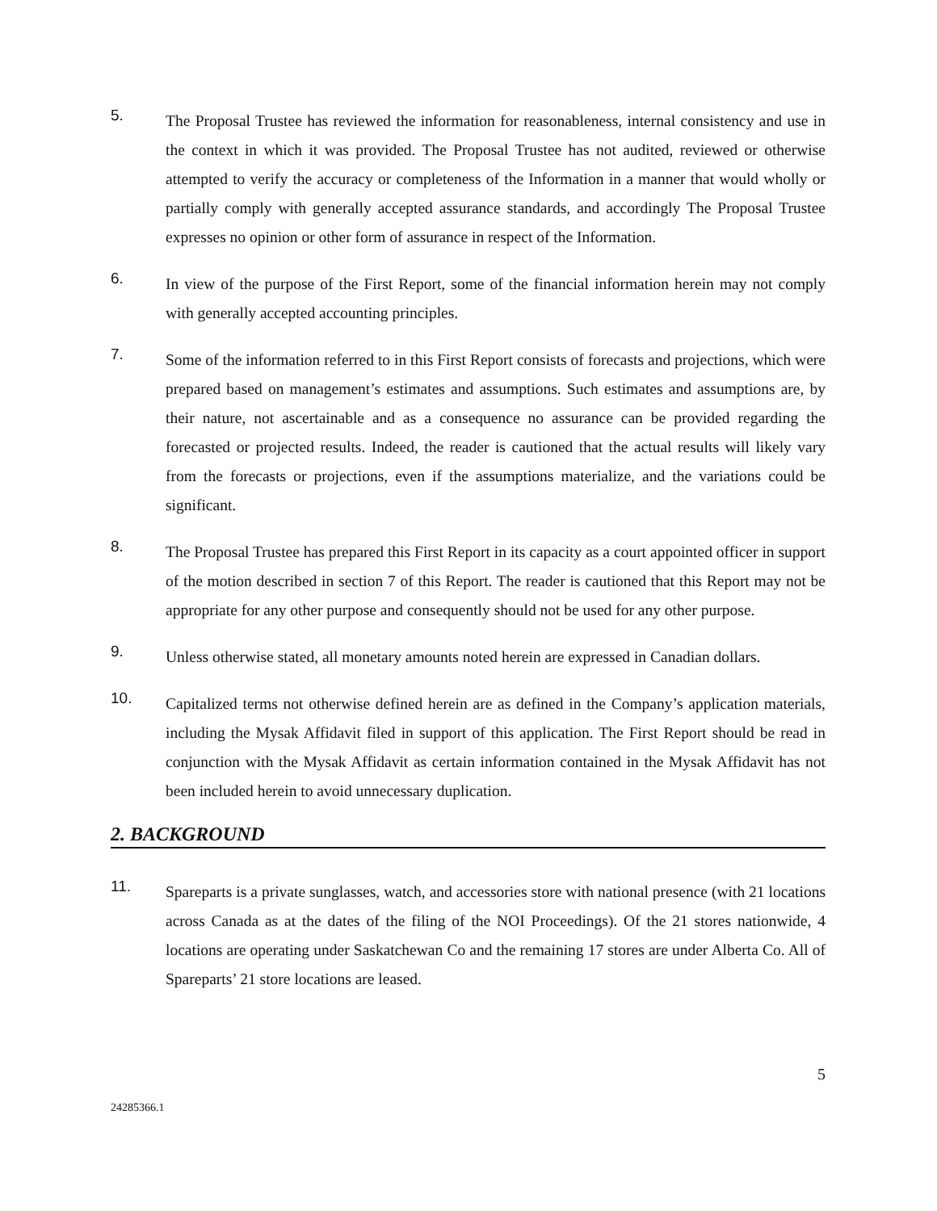5.
The Proposal Trustee has reviewed the information for reasonableness, internal consistency and use in the context in which it was provided. The Proposal Trustee has not audited, reviewed or otherwise attempted to verify the accuracy or completeness of the Information in a manner that would wholly or partially comply with generally accepted assurance standards, and accordingly The Proposal Trustee expresses no opinion or other form of assurance in respect of the Information.
6.
In view of the purpose of the First Report, some of the financial information herein may not comply with generally accepted accounting principles.
7.
Some of the information referred to in this First Report consists of forecasts and projections, which were prepared based on management’s estimates and assumptions. Such estimates and assumptions are, by their nature, not ascertainable and as a consequence no assurance can be provided regarding the forecasted or projected results. Indeed, the reader is cautioned that the actual results will likely vary from the forecasts or projections, even if the assumptions materialize, and the variations could be significant.
8.
The Proposal Trustee has prepared this First Report in its capacity as a court appointed officer in support of the motion described in section 7 of this Report. The reader is cautioned that this Report may not be appropriate for any other purpose and consequently should not be used for any other purpose.
9.
Unless otherwise stated, all monetary amounts noted herein are expressed in Canadian dollars.
10.
Capitalized terms not otherwise defined herein are as defined in the Company’s application materials, including the Mysak Affidavit filed in support of this application. The First Report should be read in conjunction with the Mysak Affidavit as certain information contained in the Mysak Affidavit has not been included herein to avoid unnecessary duplication.
2. BACKGROUND
11.
Spareparts is a private sunglasses, watch, and accessories store with national presence (with 21 locations across Canada as at the dates of the filing of the NOI Proceedings). Of the 21 stores nationwide, 4 locations are operating under Saskatchewan Co and the remaining 17 stores are under Alberta Co. All of Spareparts’ 21 store locations are leased.
5
24285366.1